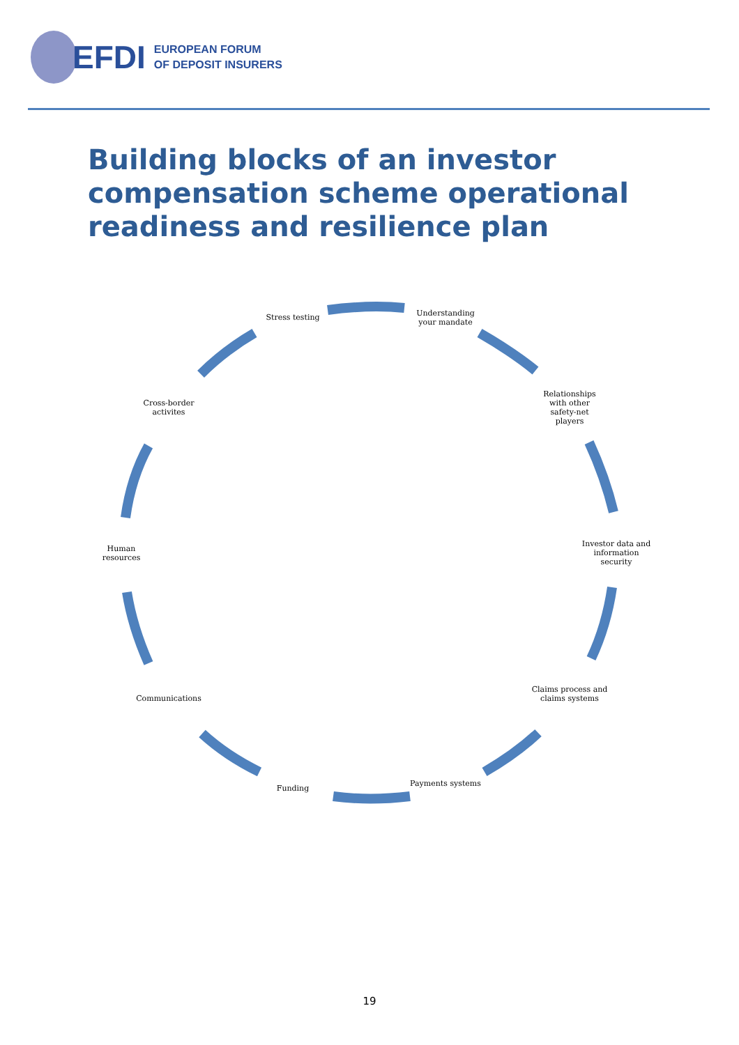EFDI
EUROPEAN FORUM
OF DEPOSIT INSURERS
Building blocks of an investor
compensation scheme operational
readiness and resilience plan
Stress testing
Understanding your mandate
Relationships
with other
safety-net
players
Investor data and information security
Claims process and claims systems
Payments systems
Funding
Communications
Human
resources
Cross-border
activites
19